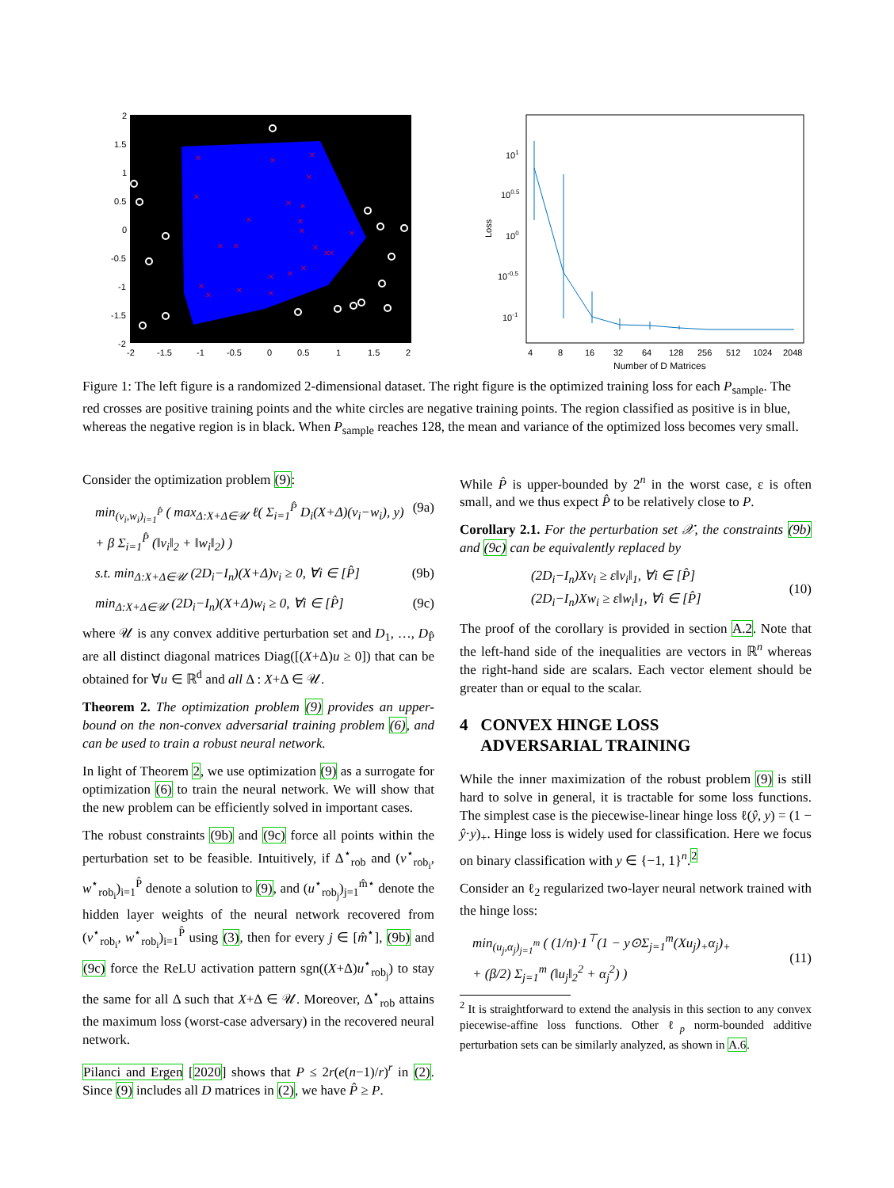×
×
×
×
×
×
×
×
×
×
×
×
×
×
×
×
×
×
×
×
×
×
×
2
1.5
1
0.5
0
-0.5
-1
-1.5
-2
-2
-1.5
-1
-0.5
0
0.5
1
1.5
2
101
100.5
100
10-0.5
10-1
Loss
4
8
16
32
64
128
256
512
1024
2048
Number of D Matrices
Figure 1: The left figure is a randomized 2-dimensional dataset. The right figure is the optimized training loss for each P<sub>sample</sub>. The red crosses are positive training points and the white circles are negative training points. The region classified as positive is in blue, whereas the negative region is in black. When P<sub>sample</sub> reaches 128, the mean and variance of the optimized loss becomes very small.
Consider the optimization problem (9):
min<sub>(v<sub>i</sub>,w<sub>i</sub>)<sub>i=1</sub><sup>P̂</sup></sub> ( max<sub>Δ:X+Δ∈𝒰</sub> ℓ( Σ<sub>i=1</sub><sup>P̂</sup> D<sub>i</sub>(X+Δ)(v<sub>i</sub>−w<sub>i</sub>), y)
+ β Σ<sub>i=1</sub><sup>P̂</sup> (‖v<sub>i</sub>‖<sub>2</sub> + ‖w<sub>i</sub>‖<sub>2</sub>) ) (9a)
s.t. min<sub>Δ:X+Δ∈𝒰</sub> (2D<sub>i</sub>−I<sub>n</sub>)(X+Δ)v<sub>i</sub> ≥ 0, ∀i ∈ [P̂] (9b)
min<sub>Δ:X+Δ∈𝒰</sub> (2D<sub>i</sub>−I<sub>n</sub>)(X+Δ)w<sub>i</sub> ≥ 0, ∀i ∈ [P̂] (9c)
where 𝒰 is any convex additive perturbation set and D<sub>1</sub>, …, D<sub>P̂</sub> are all distinct diagonal matrices Diag([(X+Δ)u ≥ 0]) that can be obtained for ∀u ∈ ℝ<sup>d</sup> and all Δ : X+Δ ∈ 𝒰.
Theorem 2. The optimization problem (9) provides an upper-bound on the non-convex adversarial training problem (6), and can be used to train a robust neural network.
In light of Theorem 2, we use optimization (9) as a surrogate for optimization (6) to train the neural network. We will show that the new problem can be efficiently solved in important cases.
The robust constraints (9b) and (9c) force all points within the perturbation set to be feasible. Intuitively, if Δ<sup>⋆</sup><sub>rob</sub> and (v<sup>⋆</sup><sub>rob<sub>i</sub></sub>, w<sup>⋆</sup><sub>rob<sub>i</sub></sub>)<sub>i=1</sub><sup>P̂</sup> denote a solution to (9), and (u<sup>⋆</sup><sub>rob<sub>j</sub></sub>)<sub>j=1</sub><sup>m̂⋆</sup> denote the hidden layer weights of the neural network recovered from (v<sup>⋆</sup><sub>rob<sub>i</sub></sub>, w<sup>⋆</sup><sub>rob<sub>i</sub></sub>)<sub>i=1</sub><sup>P̂</sup> using (3), then for every j ∈ [m̂<sup>⋆</sup>], (9b) and (9c) force the ReLU activation pattern sgn((X+Δ)u<sup>⋆</sup><sub>rob<sub>j</sub></sub>) to stay the same for all Δ such that X+Δ ∈ 𝒰. Moreover, Δ<sup>⋆</sup><sub>rob</sub> attains the maximum loss (worst-case adversary) in the recovered neural network.
Pilanci and Ergen [2020] shows that P ≤ 2r(e(n−1)/r)<sup>r</sup> in (2). Since (9) includes all D matrices in (2), we have P̂ ≥ P.
While P̂ is upper-bounded by 2<sup>n</sup> in the worst case, ε is often small, and we thus expect P̂ to be relatively close to P.
Corollary 2.1. For the perturbation set 𝒳, the constraints (9b) and (9c) can be equivalently replaced by
(2D<sub>i</sub>−I<sub>n</sub>)Xv<sub>i</sub> ≥ ε‖v<sub>i</sub>‖<sub>1</sub>, ∀i ∈ [P̂]
(2D<sub>i</sub>−I<sub>n</sub>)Xw<sub>i</sub> ≥ ε‖w<sub>i</sub>‖<sub>1</sub>, ∀i ∈ [P̂] (10)
The proof of the corollary is provided in section A.2. Note that the left-hand side of the inequalities are vectors in ℝ<sup>n</sup> whereas the right-hand side are scalars. Each vector element should be greater than or equal to the scalar.
4 CONVEX HINGE LOSS
ADVERSARIAL TRAINING
While the inner maximization of the robust problem (9) is still hard to solve in general, it is tractable for some loss functions. The simplest case is the piecewise-linear hinge loss ℓ(ŷ, y) = (1 − ŷ·y)<sub>+</sub>. Hinge loss is widely used for classification. Here we focus on binary classification with y ∈ {−1, 1}<sup>n</sup>.<sup>2</sup>
Consider an ℓ<sub>2</sub> regularized two-layer neural network trained with the hinge loss:
min<sub>(u<sub>j</sub>,α<sub>j</sub>)<sub>j=1</sub><sup>m</sup></sub> ( (1/n)·1<sup>⊤</sup>(1 − y⊙Σ<sub>j=1</sub><sup>m</sup>(Xu<sub>j</sub>)<sub>+</sub>α<sub>j</sub>)<sub>+</sub>
+ (β/2) Σ<sub>j=1</sub><sup>m</sup> (‖u<sub>j</sub>‖<sub>2</sub><sup>2</sup> + α<sub>j</sub><sup>2</sup>) ) (11)
<sup>2</sup> It is straightforward to extend the analysis in this section to any convex piecewise-affine loss functions. Other ℓ<sub>p</sub> norm-bounded additive perturbation sets can be similarly analyzed, as shown in A.6.